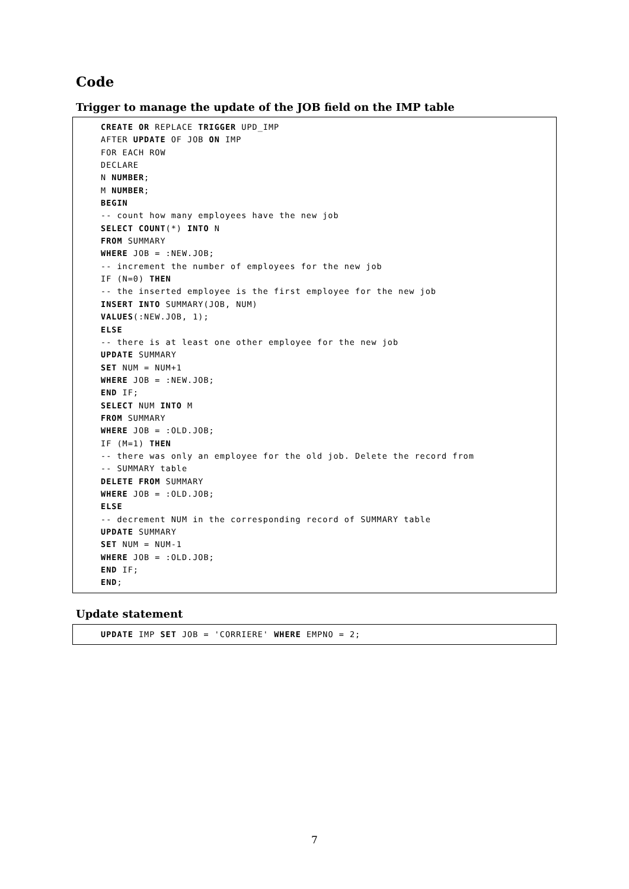Code
Trigger to manage the update of the JOB field on the IMP table
CREATE OR REPLACE TRIGGER UPD_IMP AFTER UPDATE OF JOB ON IMP FOR EACH ROW DECLARE N NUMBER; M NUMBER; BEGIN -- count how many employees have the new job SELECT COUNT(*) INTO N FROM SUMMARY WHERE JOB = :NEW.JOB; -- increment the number of employees for the new job IF (N=0) THEN -- the inserted employee is the first employee for the new job INSERT INTO SUMMARY(JOB, NUM) VALUES(:NEW.JOB, 1); ELSE -- there is at least one other employee for the new job UPDATE SUMMARY SET NUM = NUM+1 WHERE JOB = :NEW.JOB; END IF; SELECT NUM INTO M FROM SUMMARY WHERE JOB = :OLD.JOB; IF (M=1) THEN -- there was only an employee for the old job. Delete the record from -- SUMMARY table DELETE FROM SUMMARY WHERE JOB = :OLD.JOB; ELSE -- decrement NUM in the corresponding record of SUMMARY table UPDATE SUMMARY SET NUM = NUM-1 WHERE JOB = :OLD.JOB; END IF; END;
Update statement
UPDATE IMP SET JOB = 'CORRIERE' WHERE EMPNO = 2;
7